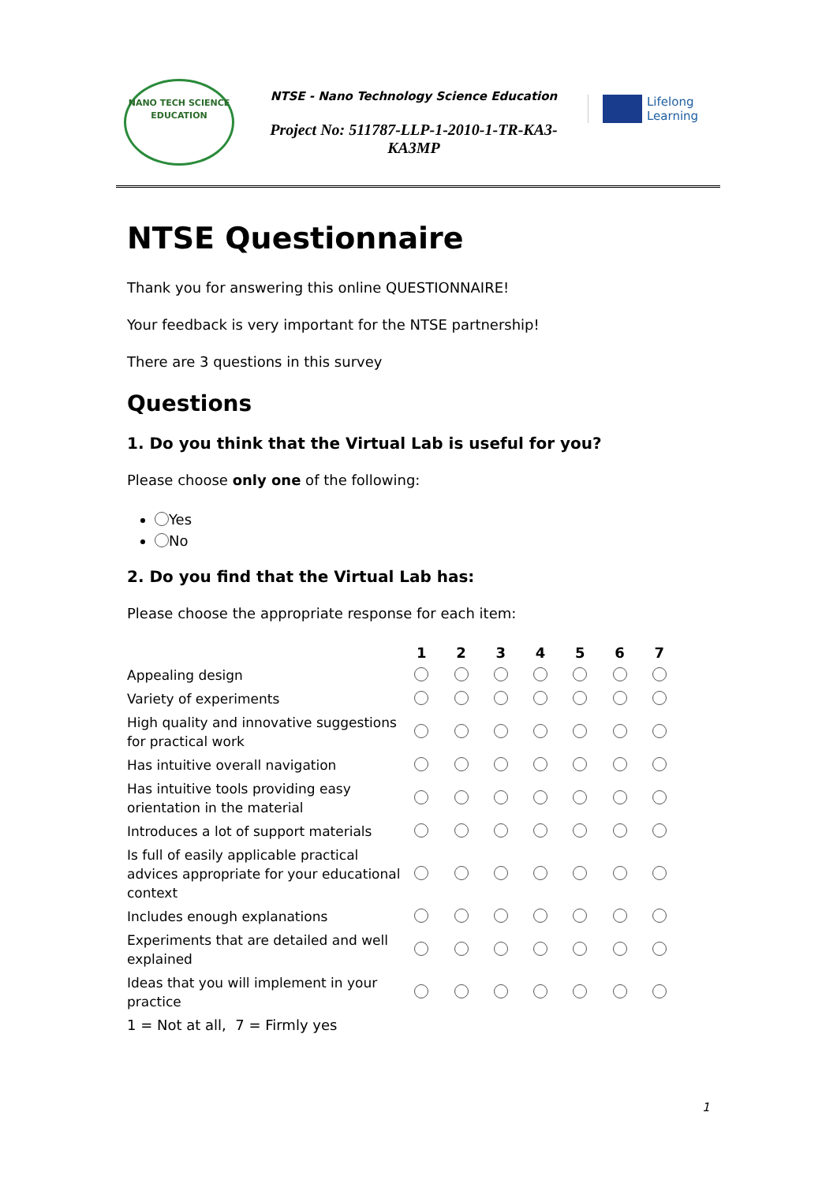NANO TECH SCIENCE EDUCATION
NTSE - Nano Technology Science Education
Project No: 511787-LLP-1-2010-1-TR-KA3-KA3MP
Lifelong
Learning
NTSE Questionnaire
Thank you for answering this online QUESTIONNAIRE!
Your feedback is very important for the NTSE partnership!
There are 3 questions in this survey
Questions
1. Do you think that the Virtual Lab is useful for you?
Please choose only one of the following:
Yes
No
2. Do you find that the Virtual Lab has:
Please choose the appropriate response for each item:
| | 1 | 2 | 3 | 4 | 5 | 6 | 7 |
| Appealing design | | | | | | | |
| Variety of experiments | | | | | | | |
| High quality and innovative suggestions for practical work | | | | | | | |
| Has intuitive overall navigation | | | | | | | |
| Has intuitive tools providing easy orientation in the material | | | | | | | |
| Introduces a lot of support materials | | | | | | | |
| Is full of easily applicable practical advices appropriate for your educational context | | | | | | | |
| Includes enough explanations | | | | | | | |
| Experiments that are detailed and well explained | | | | | | | |
| Ideas that you will implement in your practice | | | | | | | |
1 = Not at all, 7 = Firmly yes
1